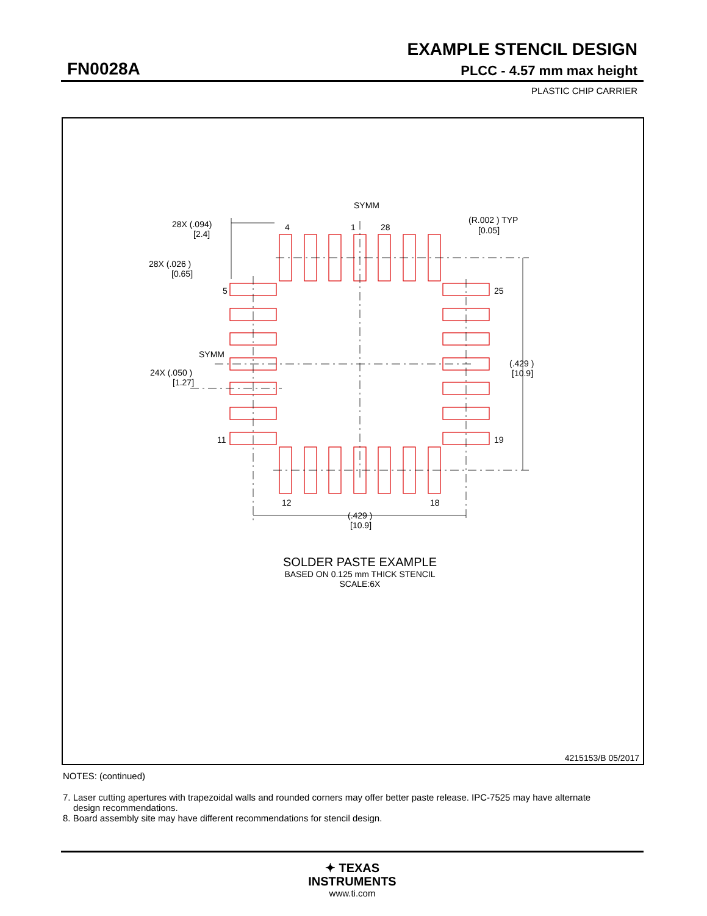EXAMPLE STENCIL DESIGN
FN0028A PLCC - 4.57 mm max height
PLASTIC CHIP CARRIER
SYMM
4
1
28
(R.002 ) TYP
[0.05]
28X (.094)
[2.4]
28X (.026 )
[0.65]
5
25
SYMM
24X (.050 )
[1.27]
11
19
(.429 )
[10.9]
12
18
(.429 )
[10.9]
SOLDER PASTE EXAMPLE
BASED ON 0.125 mm THICK STENCIL
SCALE:6X
4215153/B 05/2017
NOTES: (continued)
7. Laser cutting apertures with trapezoidal walls and rounded corners may offer better paste release. IPC-7525 may have alternate design recommendations.
8. Board assembly site may have different recommendations for stencil design.
✦ TEXAS
INSTRUMENTS
www.ti.com